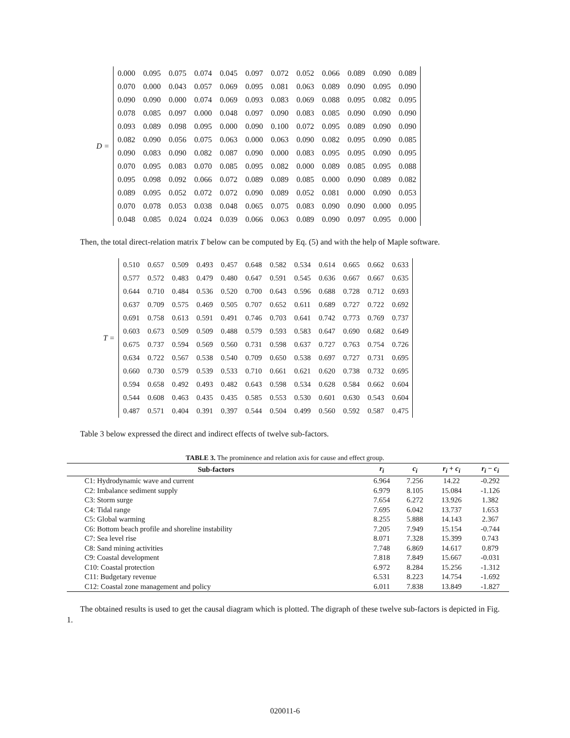D =
| 0.000 | 0.095 | 0.075 | 0.074 | 0.045 | 0.097 | 0.072 | 0.052 | 0.066 | 0.089 | 0.090 | 0.089 |
| 0.070 | 0.000 | 0.043 | 0.057 | 0.069 | 0.095 | 0.081 | 0.063 | 0.089 | 0.090 | 0.095 | 0.090 |
| 0.090 | 0.090 | 0.000 | 0.074 | 0.069 | 0.093 | 0.083 | 0.069 | 0.088 | 0.095 | 0.082 | 0.095 |
| 0.078 | 0.085 | 0.097 | 0.000 | 0.048 | 0.097 | 0.090 | 0.083 | 0.085 | 0.090 | 0.090 | 0.090 |
| 0.093 | 0.089 | 0.098 | 0.095 | 0.000 | 0.090 | 0.100 | 0.072 | 0.095 | 0.089 | 0.090 | 0.090 |
| 0.082 | 0.090 | 0.056 | 0.075 | 0.063 | 0.000 | 0.063 | 0.090 | 0.082 | 0.095 | 0.090 | 0.085 |
| 0.090 | 0.083 | 0.090 | 0.082 | 0.087 | 0.090 | 0.000 | 0.083 | 0.095 | 0.095 | 0.090 | 0.095 |
| 0.070 | 0.095 | 0.083 | 0.070 | 0.085 | 0.095 | 0.082 | 0.000 | 0.089 | 0.085 | 0.095 | 0.088 |
| 0.095 | 0.098 | 0.092 | 0.066 | 0.072 | 0.089 | 0.089 | 0.085 | 0.000 | 0.090 | 0.089 | 0.082 |
| 0.089 | 0.095 | 0.052 | 0.072 | 0.072 | 0.090 | 0.089 | 0.052 | 0.081 | 0.000 | 0.090 | 0.053 |
| 0.070 | 0.078 | 0.053 | 0.038 | 0.048 | 0.065 | 0.075 | 0.083 | 0.090 | 0.090 | 0.000 | 0.095 |
| 0.048 | 0.085 | 0.024 | 0.024 | 0.039 | 0.066 | 0.063 | 0.089 | 0.090 | 0.097 | 0.095 | 0.000 |
Then, the total direct-relation matrix T below can be computed by Eq. (5) and with the help of Maple software.
T =
| 0.510 | 0.657 | 0.509 | 0.493 | 0.457 | 0.648 | 0.582 | 0.534 | 0.614 | 0.665 | 0.662 | 0.633 |
| 0.577 | 0.572 | 0.483 | 0.479 | 0.480 | 0.647 | 0.591 | 0.545 | 0.636 | 0.667 | 0.667 | 0.635 |
| 0.644 | 0.710 | 0.484 | 0.536 | 0.520 | 0.700 | 0.643 | 0.596 | 0.688 | 0.728 | 0.712 | 0.693 |
| 0.637 | 0.709 | 0.575 | 0.469 | 0.505 | 0.707 | 0.652 | 0.611 | 0.689 | 0.727 | 0.722 | 0.692 |
| 0.691 | 0.758 | 0.613 | 0.591 | 0.491 | 0.746 | 0.703 | 0.641 | 0.742 | 0.773 | 0.769 | 0.737 |
| 0.603 | 0.673 | 0.509 | 0.509 | 0.488 | 0.579 | 0.593 | 0.583 | 0.647 | 0.690 | 0.682 | 0.649 |
| 0.675 | 0.737 | 0.594 | 0.569 | 0.560 | 0.731 | 0.598 | 0.637 | 0.727 | 0.763 | 0.754 | 0.726 |
| 0.634 | 0.722 | 0.567 | 0.538 | 0.540 | 0.709 | 0.650 | 0.538 | 0.697 | 0.727 | 0.731 | 0.695 |
| 0.660 | 0.730 | 0.579 | 0.539 | 0.533 | 0.710 | 0.661 | 0.621 | 0.620 | 0.738 | 0.732 | 0.695 |
| 0.594 | 0.658 | 0.492 | 0.493 | 0.482 | 0.643 | 0.598 | 0.534 | 0.628 | 0.584 | 0.662 | 0.604 |
| 0.544 | 0.608 | 0.463 | 0.435 | 0.435 | 0.585 | 0.553 | 0.530 | 0.601 | 0.630 | 0.543 | 0.604 |
| 0.487 | 0.571 | 0.404 | 0.391 | 0.397 | 0.544 | 0.504 | 0.499 | 0.560 | 0.592 | 0.587 | 0.475 |
Table 3 below expressed the direct and indirect effects of twelve sub-factors.
TABLE 3. The prominence and relation axis for cause and effect group.
| Sub-factors | r<sub>i</sub> | c<sub>i</sub> | r<sub>i</sub> + c<sub>i</sub> | r<sub>i</sub> − c<sub>i</sub> |
| --- | --- | --- | --- | --- |
| C1: Hydrodynamic wave and current | 6.964 | 7.256 | 14.22 | -0.292 |
| C2: Imbalance sediment supply | 6.979 | 8.105 | 15.084 | -1.126 |
| C3: Storm surge | 7.654 | 6.272 | 13.926 | 1.382 |
| C4: Tidal range | 7.695 | 6.042 | 13.737 | 1.653 |
| C5: Global warming | 8.255 | 5.888 | 14.143 | 2.367 |
| C6: Bottom beach profile and shoreline instability | 7.205 | 7.949 | 15.154 | -0.744 |
| C7: Sea level rise | 8.071 | 7.328 | 15.399 | 0.743 |
| C8: Sand mining activities | 7.748 | 6.869 | 14.617 | 0.879 |
| C9: Coastal development | 7.818 | 7.849 | 15.667 | -0.031 |
| C10: Coastal protection | 6.972 | 8.284 | 15.256 | -1.312 |
| C11: Budgetary revenue | 6.531 | 8.223 | 14.754 | -1.692 |
| C12: Coastal zone management and policy | 6.011 | 7.838 | 13.849 | -1.827 |
The obtained results is used to get the causal diagram which is plotted. The digraph of these twelve sub-factors is depicted in Fig. 1.
020011-6